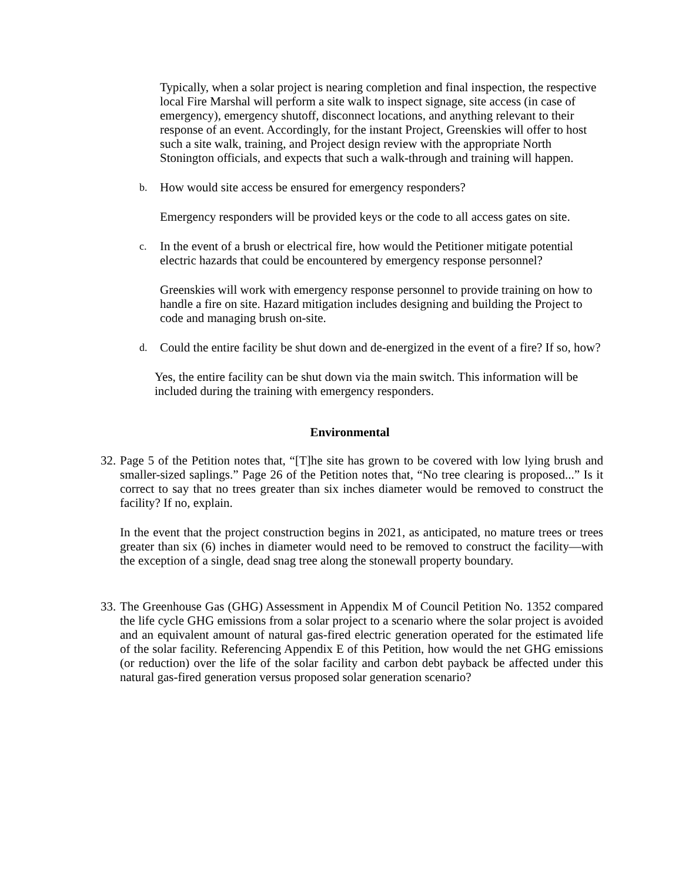Typically, when a solar project is nearing completion and final inspection, the respective local Fire Marshal will perform a site walk to inspect signage, site access (in case of emergency), emergency shutoff, disconnect locations, and anything relevant to their response of an event. Accordingly, for the instant Project, Greenskies will offer to host such a site walk, training, and Project design review with the appropriate North Stonington officials, and expects that such a walk-through and training will happen.
b. How would site access be ensured for emergency responders?
Emergency responders will be provided keys or the code to all access gates on site.
c. In the event of a brush or electrical fire, how would the Petitioner mitigate potential electric hazards that could be encountered by emergency response personnel?
Greenskies will work with emergency response personnel to provide training on how to handle a fire on site. Hazard mitigation includes designing and building the Project to code and managing brush on-site.
d. Could the entire facility be shut down and de-energized in the event of a fire? If so, how?
Yes, the entire facility can be shut down via the main switch. This information will be included during the training with emergency responders.
Environmental
32. Page 5 of the Petition notes that, “[T]he site has grown to be covered with low lying brush and smaller-sized saplings.” Page 26 of the Petition notes that, “No tree clearing is proposed...” Is it correct to say that no trees greater than six inches diameter would be removed to construct the facility? If no, explain.
In the event that the project construction begins in 2021, as anticipated, no mature trees or trees greater than six (6) inches in diameter would need to be removed to construct the facility—with the exception of a single, dead snag tree along the stonewall property boundary.
33. The Greenhouse Gas (GHG) Assessment in Appendix M of Council Petition No. 1352 compared the life cycle GHG emissions from a solar project to a scenario where the solar project is avoided and an equivalent amount of natural gas-fired electric generation operated for the estimated life of the solar facility. Referencing Appendix E of this Petition, how would the net GHG emissions (or reduction) over the life of the solar facility and carbon debt payback be affected under this natural gas-fired generation versus proposed solar generation scenario?